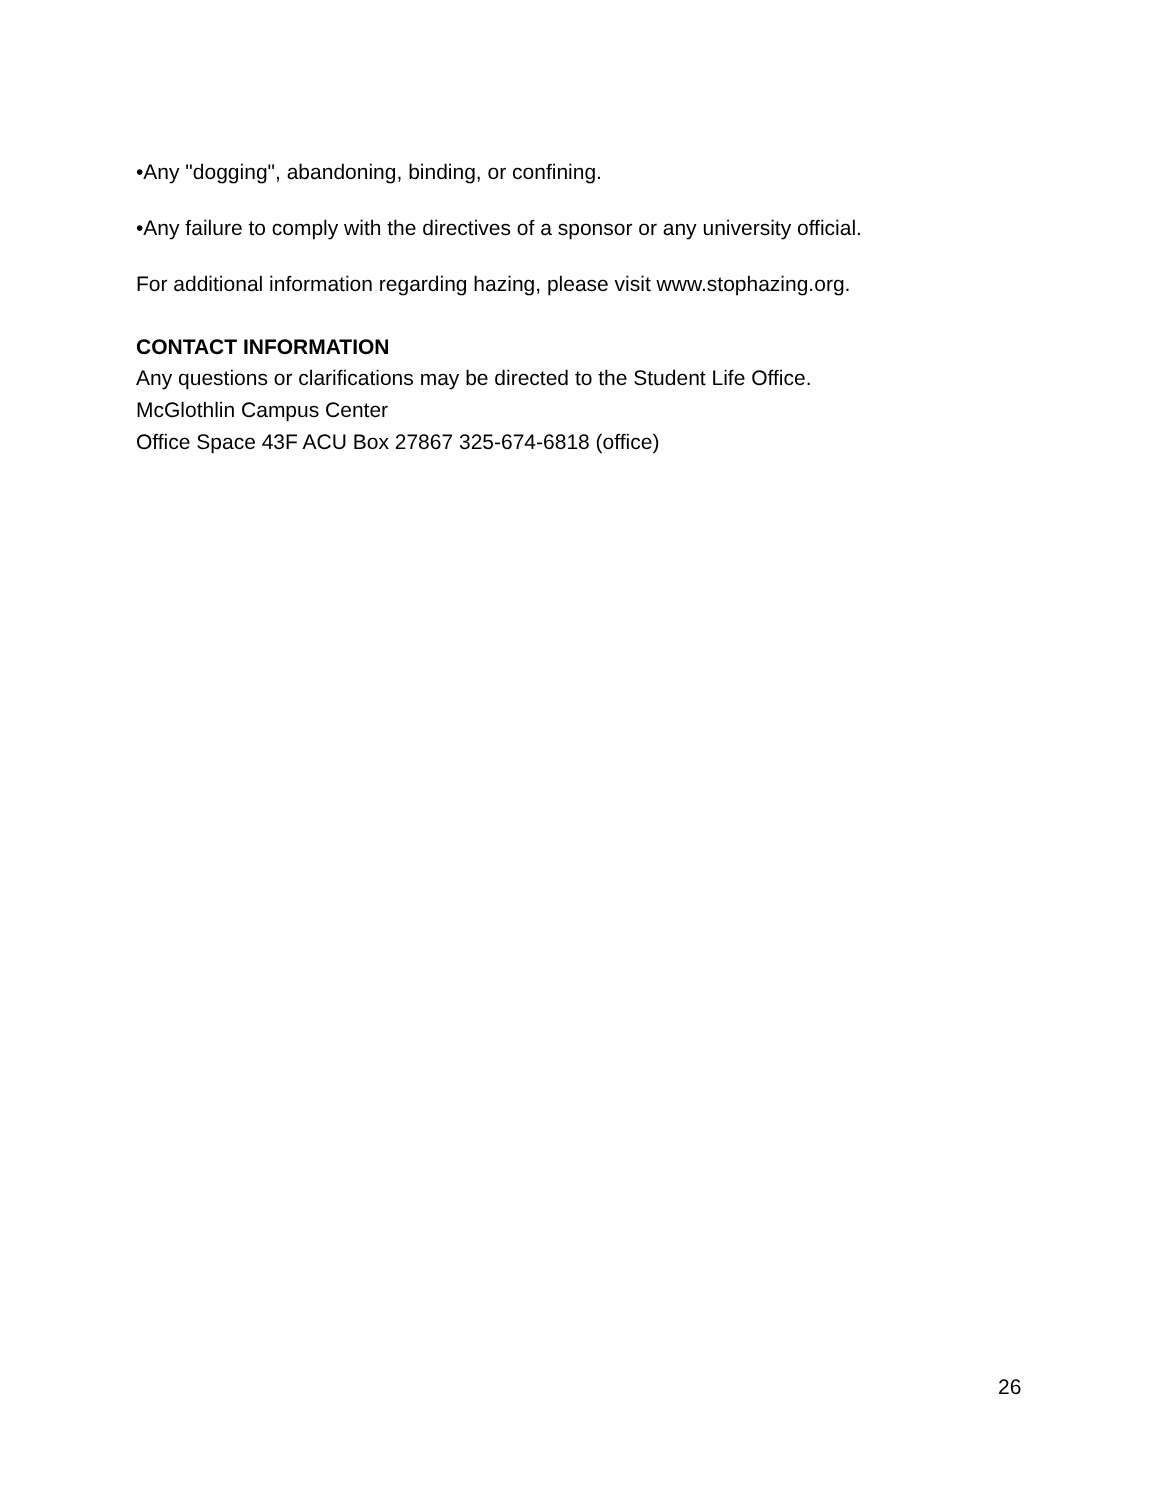•Any "dogging", abandoning, binding, or confining.
•Any failure to comply with the directives of a sponsor or any university official.
For additional information regarding hazing, please visit www.stophazing.org.
CONTACT INFORMATION
Any questions or clarifications may be directed to the Student Life Office.
McGlothlin Campus Center
Office Space 43F ACU Box 27867 325-674-6818 (office)
26